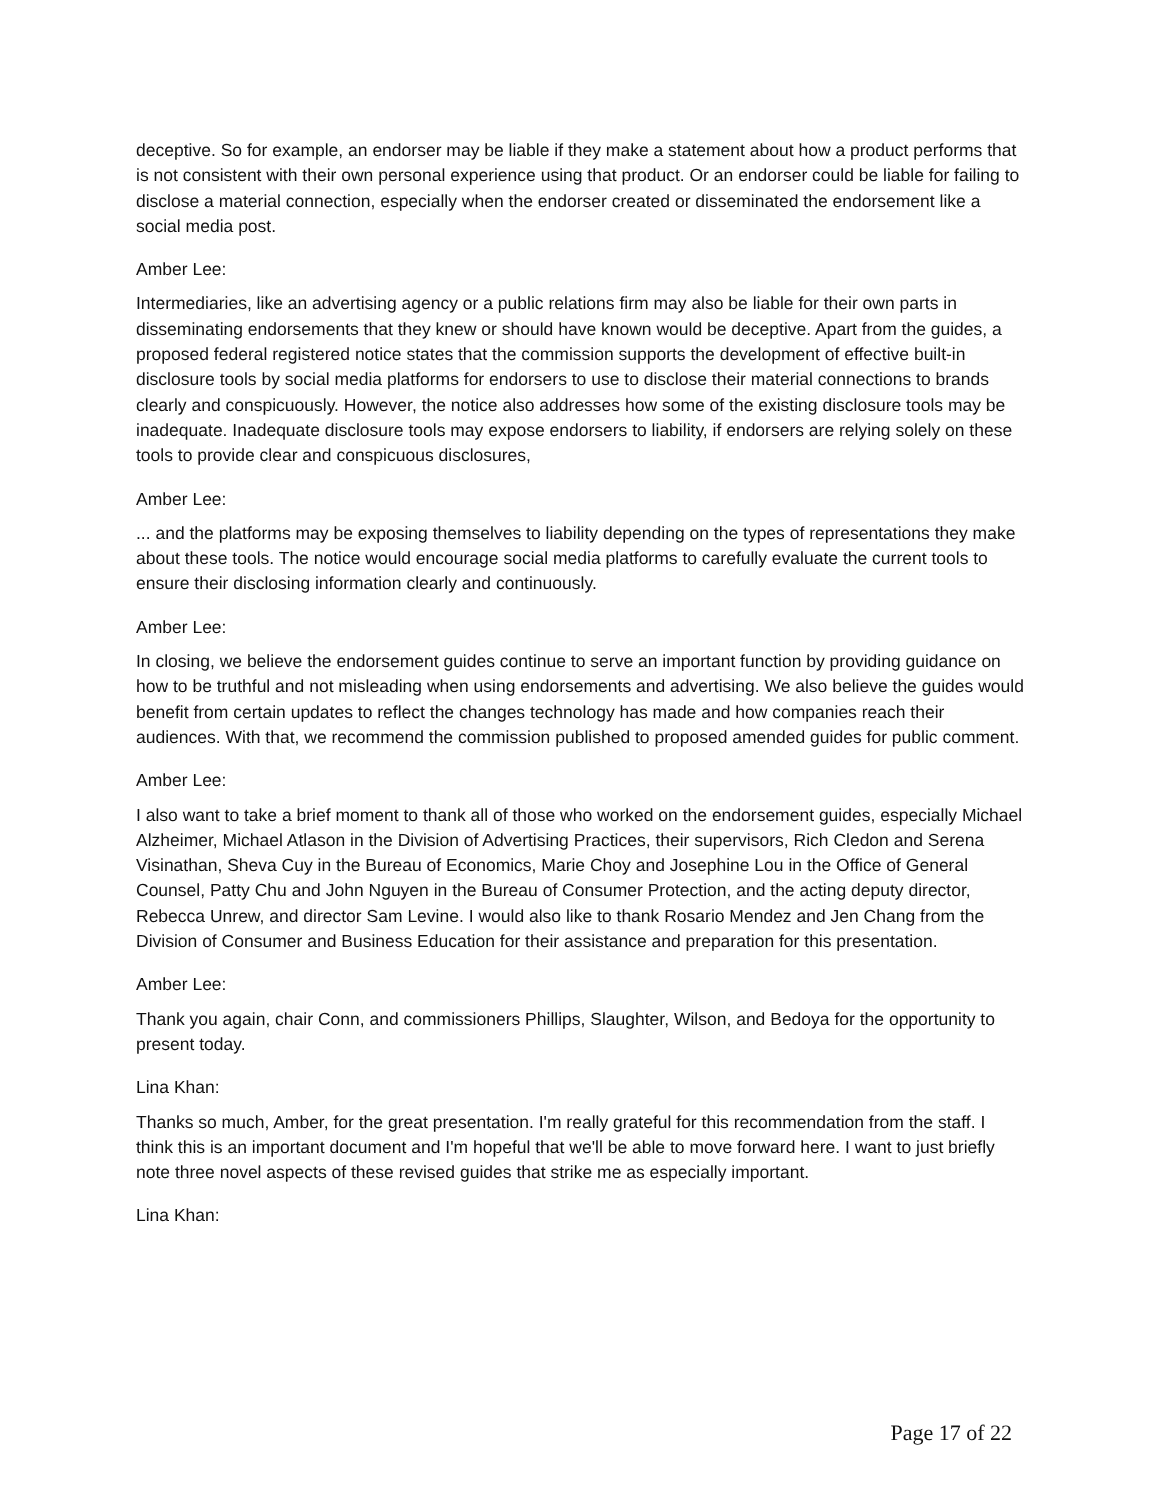deceptive. So for example, an endorser may be liable if they make a statement about how a product performs that is not consistent with their own personal experience using that product. Or an endorser could be liable for failing to disclose a material connection, especially when the endorser created or disseminated the endorsement like a social media post.
Amber Lee:
Intermediaries, like an advertising agency or a public relations firm may also be liable for their own parts in disseminating endorsements that they knew or should have known would be deceptive. Apart from the guides, a proposed federal registered notice states that the commission supports the development of effective built-in disclosure tools by social media platforms for endorsers to use to disclose their material connections to brands clearly and conspicuously. However, the notice also addresses how some of the existing disclosure tools may be inadequate. Inadequate disclosure tools may expose endorsers to liability, if endorsers are relying solely on these tools to provide clear and conspicuous disclosures,
Amber Lee:
... and the platforms may be exposing themselves to liability depending on the types of representations they make about these tools. The notice would encourage social media platforms to carefully evaluate the current tools to ensure their disclosing information clearly and continuously.
Amber Lee:
In closing, we believe the endorsement guides continue to serve an important function by providing guidance on how to be truthful and not misleading when using endorsements and advertising. We also believe the guides would benefit from certain updates to reflect the changes technology has made and how companies reach their audiences. With that, we recommend the commission published to proposed amended guides for public comment.
Amber Lee:
I also want to take a brief moment to thank all of those who worked on the endorsement guides, especially Michael Alzheimer, Michael Atlason in the Division of Advertising Practices, their supervisors, Rich Cledon and Serena Visinathan, Sheva Cuy in the Bureau of Economics, Marie Choy and Josephine Lou in the Office of General Counsel, Patty Chu and John Nguyen in the Bureau of Consumer Protection, and the acting deputy director, Rebecca Unrew, and director Sam Levine. I would also like to thank Rosario Mendez and Jen Chang from the Division of Consumer and Business Education for their assistance and preparation for this presentation.
Amber Lee:
Thank you again, chair Conn, and commissioners Phillips, Slaughter, Wilson, and Bedoya for the opportunity to present today.
Lina Khan:
Thanks so much, Amber, for the great presentation. I'm really grateful for this recommendation from the staff. I think this is an important document and I'm hopeful that we'll be able to move forward here. I want to just briefly note three novel aspects of these revised guides that strike me as especially important.
Lina Khan:
Page 17 of 22